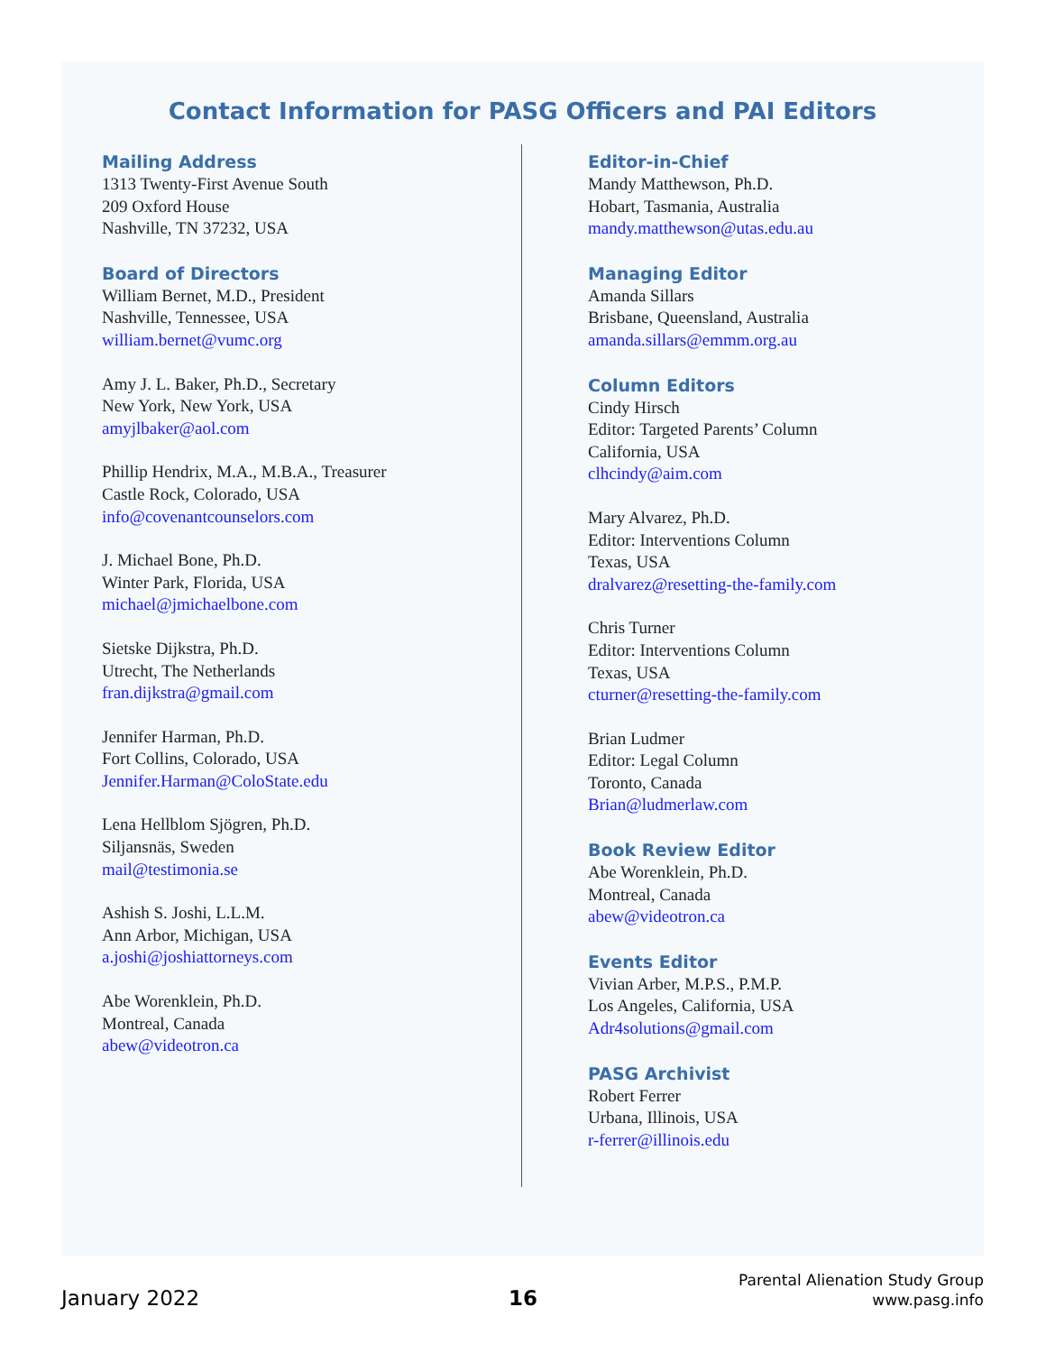Contact Information for PASG Officers and PAI Editors
Mailing Address
1313 Twenty-First Avenue South
209 Oxford House
Nashville, TN 37232, USA
Board of Directors
William Bernet, M.D., President
Nashville, Tennessee, USA
william.bernet@vumc.org
Amy J. L. Baker, Ph.D., Secretary
New York, New York, USA
amyjlbaker@aol.com
Phillip Hendrix, M.A., M.B.A., Treasurer
Castle Rock, Colorado, USA
info@covenantcounselors.com
J. Michael Bone, Ph.D.
Winter Park, Florida, USA
michael@jmichaelbone.com
Sietske Dijkstra, Ph.D.
Utrecht, The Netherlands
fran.dijkstra@gmail.com
Jennifer Harman, Ph.D.
Fort Collins, Colorado, USA
Jennifer.Harman@ColoState.edu
Lena Hellblom Sjögren, Ph.D.
Siljansnäs, Sweden
mail@testimonia.se
Ashish S. Joshi, L.L.M.
Ann Arbor, Michigan, USA
a.joshi@joshiattorneys.com
Abe Worenklein, Ph.D.
Montreal, Canada
abew@videotron.ca
Editor-in-Chief
Mandy Matthewson, Ph.D.
Hobart, Tasmania, Australia
mandy.matthewson@utas.edu.au
Managing Editor
Amanda Sillars
Brisbane, Queensland, Australia
amanda.sillars@emmm.org.au
Column Editors
Cindy Hirsch
Editor: Targeted Parents’ Column
California, USA
clhcindy@aim.com
Mary Alvarez, Ph.D.
Editor: Interventions Column
Texas, USA
dralvarez@resetting-the-family.com
Chris Turner
Editor: Interventions Column
Texas, USA
cturner@resetting-the-family.com
Brian Ludmer
Editor: Legal Column
Toronto, Canada
Brian@ludmerlaw.com
Book Review Editor
Abe Worenklein, Ph.D.
Montreal, Canada
abew@videotron.ca
Events Editor
Vivian Arber, M.P.S., P.M.P.
Los Angeles, California, USA
Adr4solutions@gmail.com
PASG Archivist
Robert Ferrer
Urbana, Illinois, USA
r-ferrer@illinois.edu
January 2022
16
Parental Alienation Study Group
www.pasg.info